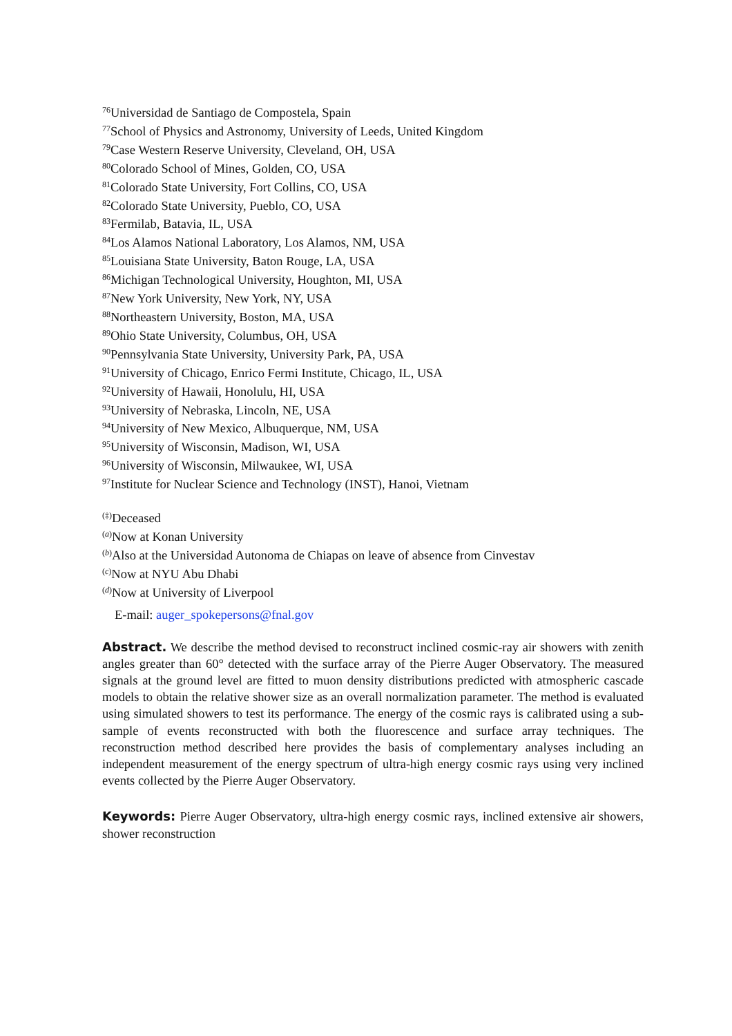<sup>76</sup> Universidad de Santiago de Compostela, Spain
<sup>77</sup> School of Physics and Astronomy, University of Leeds, United Kingdom
<sup>79</sup> Case Western Reserve University, Cleveland, OH, USA
<sup>80</sup> Colorado School of Mines, Golden, CO, USA
<sup>81</sup> Colorado State University, Fort Collins, CO, USA
<sup>82</sup> Colorado State University, Pueblo, CO, USA
<sup>83</sup> Fermilab, Batavia, IL, USA
<sup>84</sup> Los Alamos National Laboratory, Los Alamos, NM, USA
<sup>85</sup> Louisiana State University, Baton Rouge, LA, USA
<sup>86</sup> Michigan Technological University, Houghton, MI, USA
<sup>87</sup> New York University, New York, NY, USA
<sup>88</sup> Northeastern University, Boston, MA, USA
<sup>89</sup> Ohio State University, Columbus, OH, USA
<sup>90</sup> Pennsylvania State University, University Park, PA, USA
<sup>91</sup> University of Chicago, Enrico Fermi Institute, Chicago, IL, USA
<sup>92</sup> University of Hawaii, Honolulu, HI, USA
<sup>93</sup> University of Nebraska, Lincoln, NE, USA
<sup>94</sup> University of New Mexico, Albuquerque, NM, USA
<sup>95</sup> University of Wisconsin, Madison, WI, USA
<sup>96</sup> University of Wisconsin, Milwaukee, WI, USA
<sup>97</sup> Institute for Nuclear Science and Technology (INST), Hanoi, Vietnam
<sup>(‡)</sup> Deceased
<sup>(a)</sup> Now at Konan University
<sup>(b)</sup> Also at the Universidad Autonoma de Chiapas on leave of absence from Cinvestav
<sup>(c)</sup> Now at NYU Abu Dhabi
<sup>(d)</sup> Now at University of Liverpool
E-mail: auger_spokepersons@fnal.gov
Abstract. We describe the method devised to reconstruct inclined cosmic-ray air showers with zenith angles greater than 60° detected with the surface array of the Pierre Auger Observatory. The measured signals at the ground level are fitted to muon density distributions predicted with atmospheric cascade models to obtain the relative shower size as an overall normalization parameter. The method is evaluated using simulated showers to test its performance. The energy of the cosmic rays is calibrated using a sub-sample of events reconstructed with both the fluorescence and surface array techniques. The reconstruction method described here provides the basis of complementary analyses including an independent measurement of the energy spectrum of ultra-high energy cosmic rays using very inclined events collected by the Pierre Auger Observatory.
Keywords: Pierre Auger Observatory, ultra-high energy cosmic rays, inclined extensive air showers, shower reconstruction